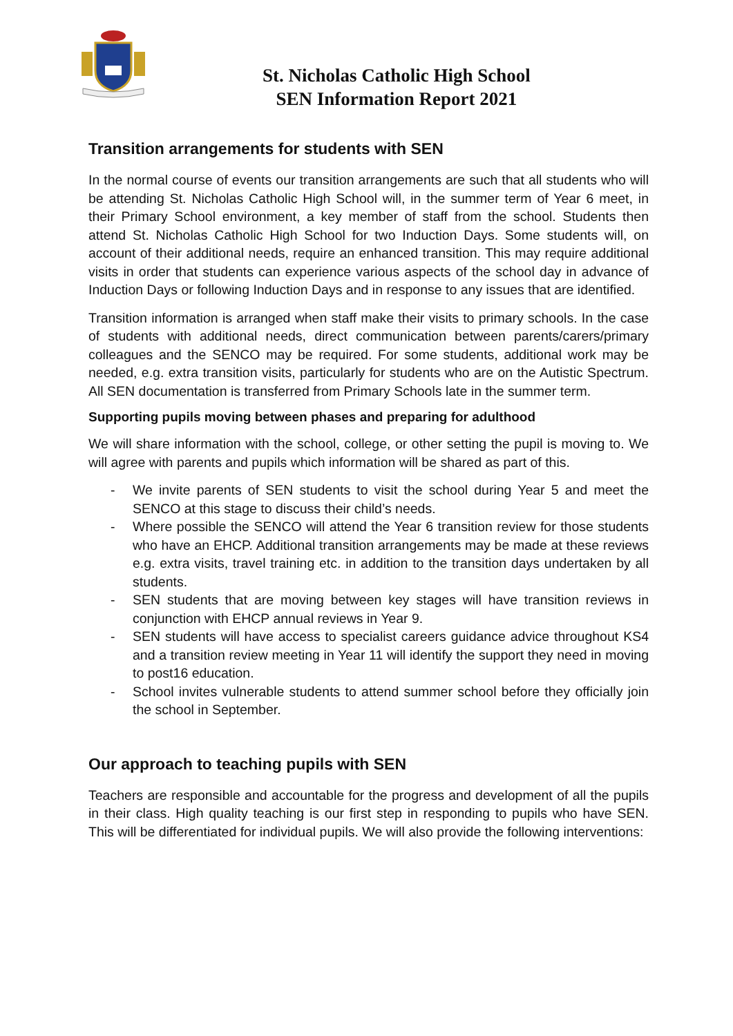St. Nicholas Catholic High School
SEN Information Report 2021
Transition arrangements for students with SEN
In the normal course of events our transition arrangements are such that all students who will be attending St. Nicholas Catholic High School will, in the summer term of Year 6 meet, in their Primary School environment, a key member of staff from the school. Students then attend St. Nicholas Catholic High School for two Induction Days. Some students will, on account of their additional needs, require an enhanced transition. This may require additional visits in order that students can experience various aspects of the school day in advance of Induction Days or following Induction Days and in response to any issues that are identified.
Transition information is arranged when staff make their visits to primary schools. In the case of students with additional needs, direct communication between parents/carers/primary colleagues and the SENCO may be required. For some students, additional work may be needed, e.g. extra transition visits, particularly for students who are on the Autistic Spectrum. All SEN documentation is transferred from Primary Schools late in the summer term.
Supporting pupils moving between phases and preparing for adulthood
We will share information with the school, college, or other setting the pupil is moving to. We will agree with parents and pupils which information will be shared as part of this.
- We invite parents of SEN students to visit the school during Year 5 and meet the SENCO at this stage to discuss their child’s needs.
- Where possible the SENCO will attend the Year 6 transition review for those students who have an EHCP. Additional transition arrangements may be made at these reviews e.g. extra visits, travel training etc. in addition to the transition days undertaken by all students.
- SEN students that are moving between key stages will have transition reviews in conjunction with EHCP annual reviews in Year 9.
- SEN students will have access to specialist careers guidance advice throughout KS4 and a transition review meeting in Year 11 will identify the support they need in moving to post16 education.
- School invites vulnerable students to attend summer school before they officially join the school in September.
Our approach to teaching pupils with SEN
Teachers are responsible and accountable for the progress and development of all the pupils in their class. High quality teaching is our first step in responding to pupils who have SEN. This will be differentiated for individual pupils. We will also provide the following interventions: